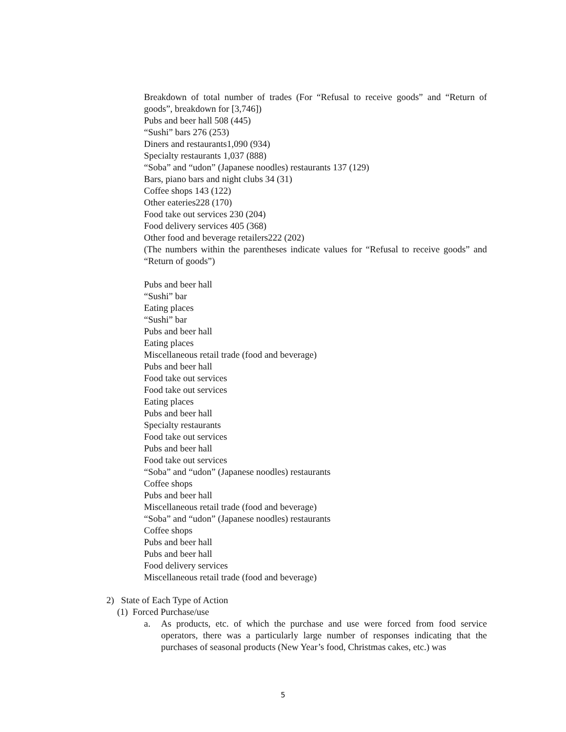Breakdown of total number of trades (For “Refusal to receive goods” and “Return of goods”, breakdown for [3,746])
Pubs and beer hall 508 (445)
“Sushi” bars 276 (253)
Diners and restaurants1,090 (934)
Specialty restaurants 1,037 (888)
“Soba” and “udon” (Japanese noodles) restaurants 137 (129)
Bars, piano bars and night clubs 34 (31)
Coffee shops 143 (122)
Other eateries228 (170)
Food take out services 230 (204)
Food delivery services 405 (368)
Other food and beverage retailers222 (202)
(The numbers within the parentheses indicate values for “Refusal to receive goods” and “Return of goods”)
Pubs and beer hall
“Sushi” bar
Eating places
“Sushi” bar
Pubs and beer hall
Eating places
Miscellaneous retail trade (food and beverage)
Pubs and beer hall
Food take out services
Food take out services
Eating places
Pubs and beer hall
Specialty restaurants
Food take out services
Pubs and beer hall
Food take out services
“Soba” and “udon” (Japanese noodles) restaurants
Coffee shops
Pubs and beer hall
Miscellaneous retail trade (food and beverage)
“Soba” and “udon” (Japanese noodles) restaurants
Coffee shops
Pubs and beer hall
Pubs and beer hall
Food delivery services
Miscellaneous retail trade (food and beverage)
2) State of Each Type of Action
(1) Forced Purchase/use
a. As products, etc. of which the purchase and use were forced from food service operators, there was a particularly large number of responses indicating that the purchases of seasonal products (New Year’s food, Christmas cakes, etc.) was
5